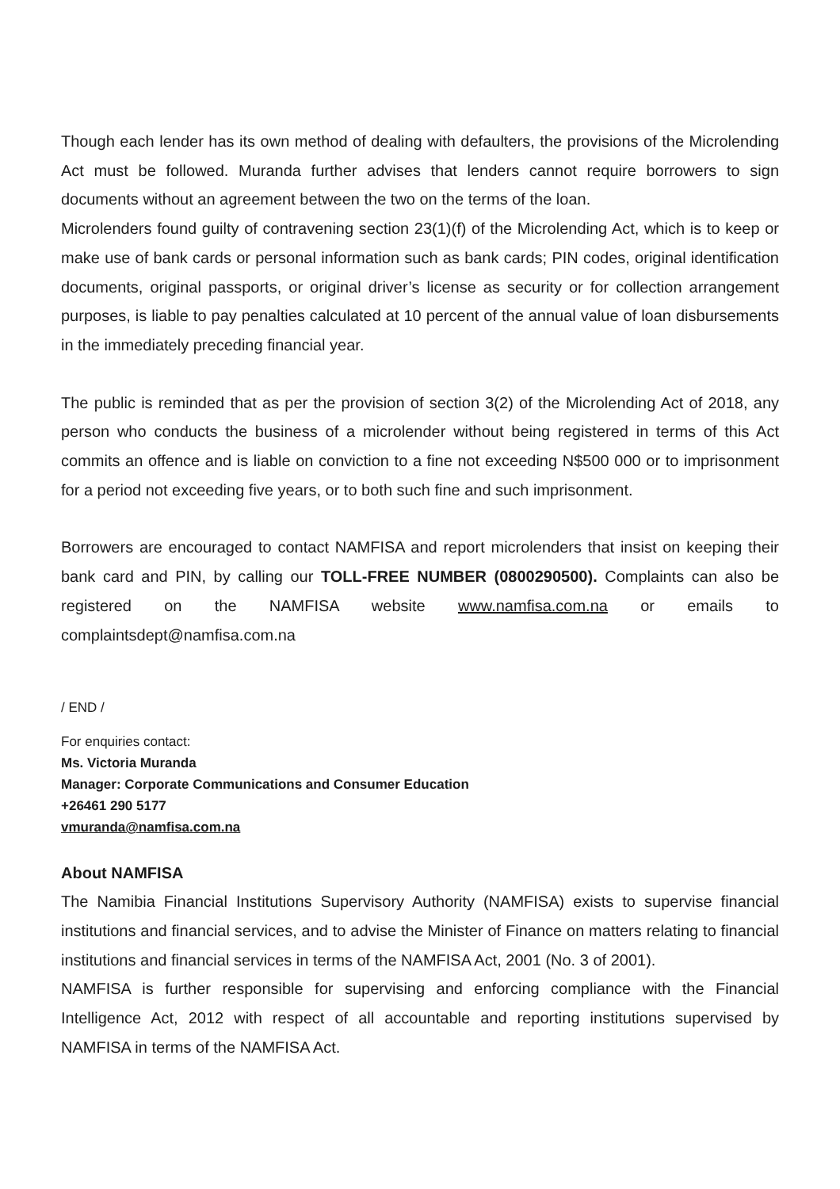Though each lender has its own method of dealing with defaulters, the provisions of the Microlending Act must be followed. Muranda further advises that lenders cannot require borrowers to sign documents without an agreement between the two on the terms of the loan.
Microlenders found guilty of contravening section 23(1)(f) of the Microlending Act, which is to keep or make use of bank cards or personal information such as bank cards; PIN codes, original identification documents, original passports, or original driver’s license as security or for collection arrangement purposes, is liable to pay penalties calculated at 10 percent of the annual value of loan disbursements in the immediately preceding financial year.
The public is reminded that as per the provision of section 3(2) of the Microlending Act of 2018, any person who conducts the business of a microlender without being registered in terms of this Act commits an offence and is liable on conviction to a fine not exceeding N$500 000 or to imprisonment for a period not exceeding five years, or to both such fine and such imprisonment.
Borrowers are encouraged to contact NAMFISA and report microlenders that insist on keeping their bank card and PIN, by calling our TOLL-FREE NUMBER (0800290500). Complaints can also be registered on the NAMFISA website www.namfisa.com.na or emails to complaintsdept@namfisa.com.na
/ END /
For enquiries contact:
Ms. Victoria Muranda
Manager: Corporate Communications and Consumer Education
+26461 290 5177
vmuranda@namfisa.com.na
About NAMFISA
The Namibia Financial Institutions Supervisory Authority (NAMFISA) exists to supervise financial institutions and financial services, and to advise the Minister of Finance on matters relating to financial institutions and financial services in terms of the NAMFISA Act, 2001 (No. 3 of 2001).
NAMFISA is further responsible for supervising and enforcing compliance with the Financial Intelligence Act, 2012 with respect of all accountable and reporting institutions supervised by NAMFISA in terms of the NAMFISA Act.